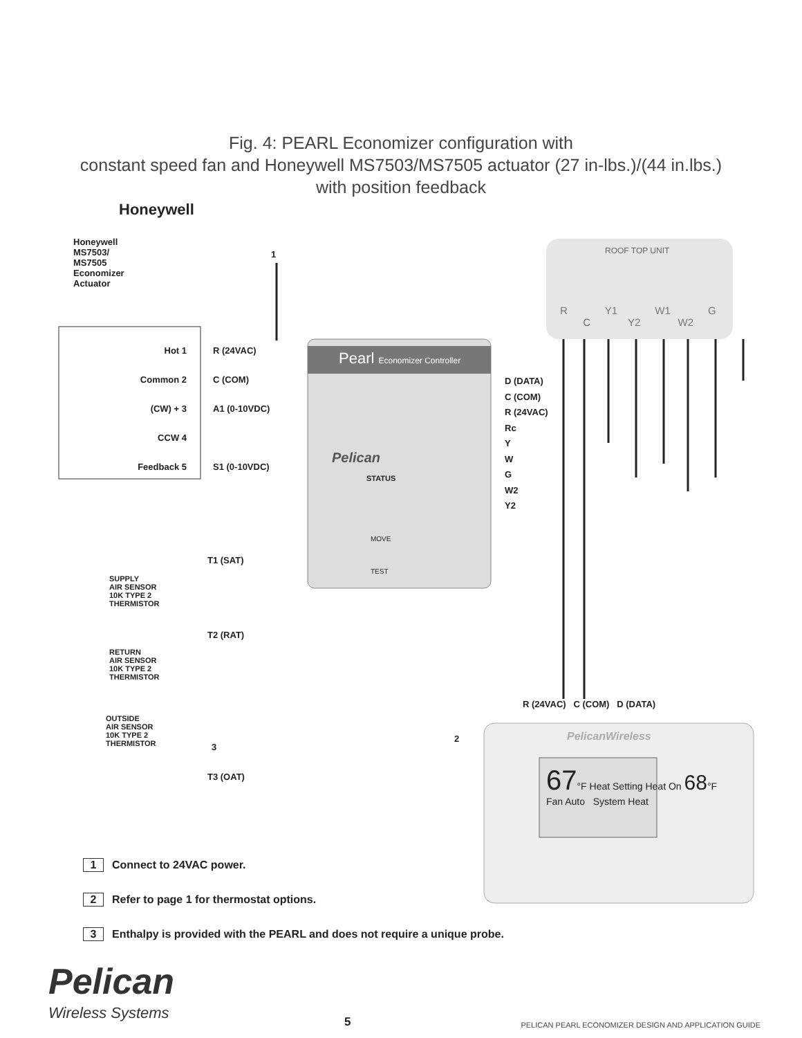Fig. 4: PEARL Economizer configuration with
constant speed fan and Honeywell MS7503/MS7505 actuator (27 in-lbs.)/(44 in.lbs.)
with position feedback
Honeywell
Honeywell
MS7503/
MS7505
Economizer
Actuator
Hot 1
Common 2
(CW) + 3
CCW 4
Feedback 5
R (24VAC)
C (COM)
A1 (0-10VDC)
S1 (0-10VDC)
1 ROOF TOP UNIT
R Y1 W1 G
C Y2 W2
Pearl Economizer Controller
D (DATA)
C (COM)
R (24VAC)
Rc
Y
W
G
W2
Y2
Pelican
STATUS
MOVE
TEST
T1 (SAT)
SUPPLY
AIR SENSOR
10K TYPE 2
THERMISTOR
T2 (RAT)
RETURN
AIR SENSOR
10K TYPE 2
THERMISTOR
OUTSIDE
AIR SENSOR
10K TYPE 2
THERMISTOR
3
T3 (OAT)
R (24VAC) C (COM) D (DATA)
2 PelicanWireless
67°F Heat Setting Heat On 68°F
Fan Auto System Heat
1 Connect to 24VAC power.
2 Refer to page 1 for thermostat options.
3 Enthalpy is provided with the PEARL and does not require a unique probe.
Pelican
Wireless Systems
5
PELICAN PEARL ECONOMIZER DESIGN AND APPLICATION GUIDE